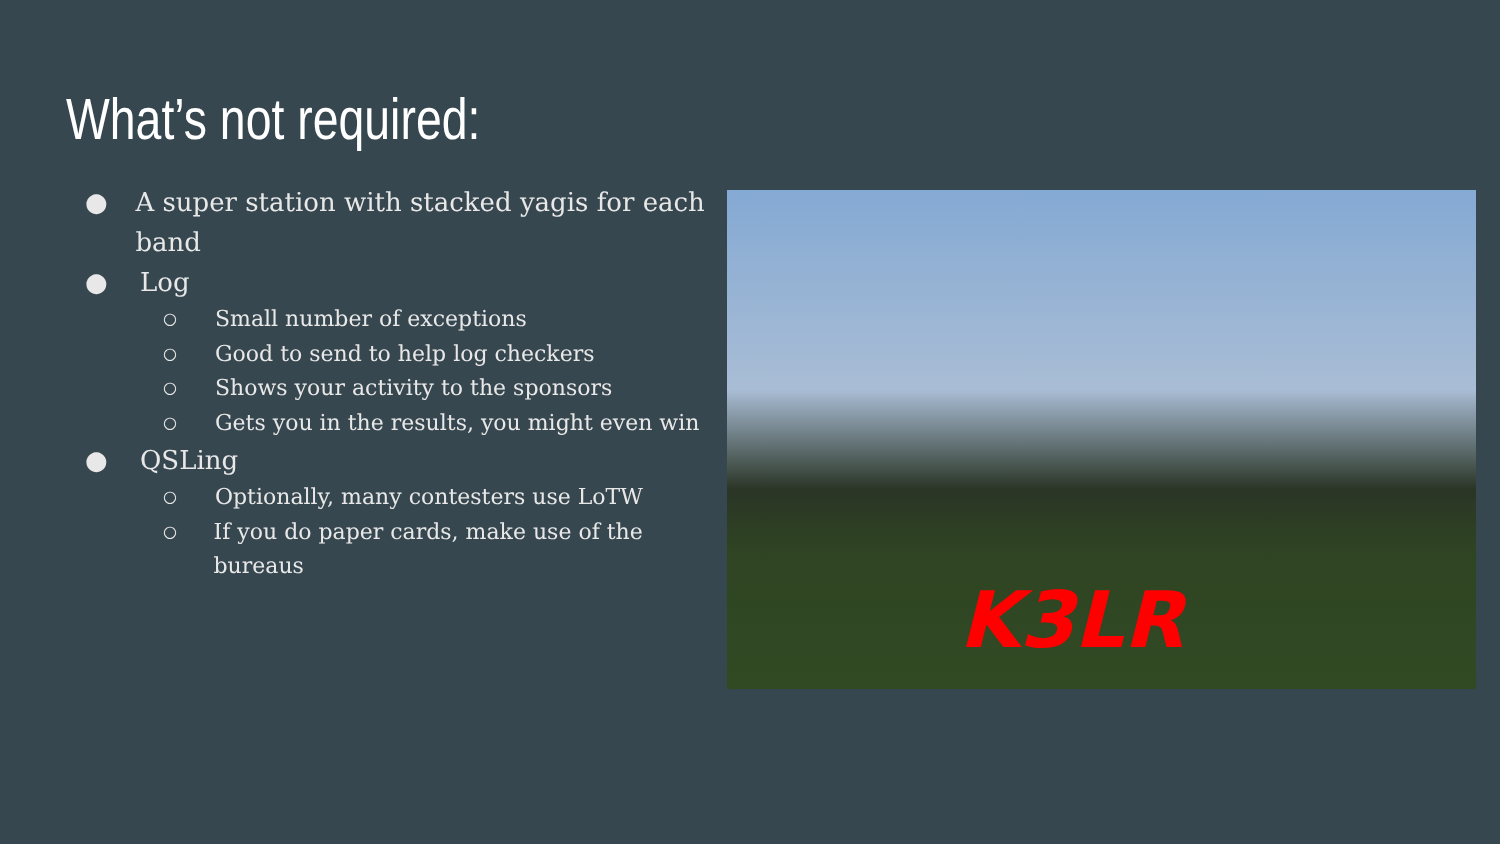What’s not required:
● A super station with stacked yagis for each band
● Log
○ Small number of exceptions
○ Good to send to help log checkers
○ Shows your activity to the sponsors
○ Gets you in the results, you might even win
● QSLing
○ Optionally, many contesters use LoTW
○ If you do paper cards, make use of the bureaus
K3LR